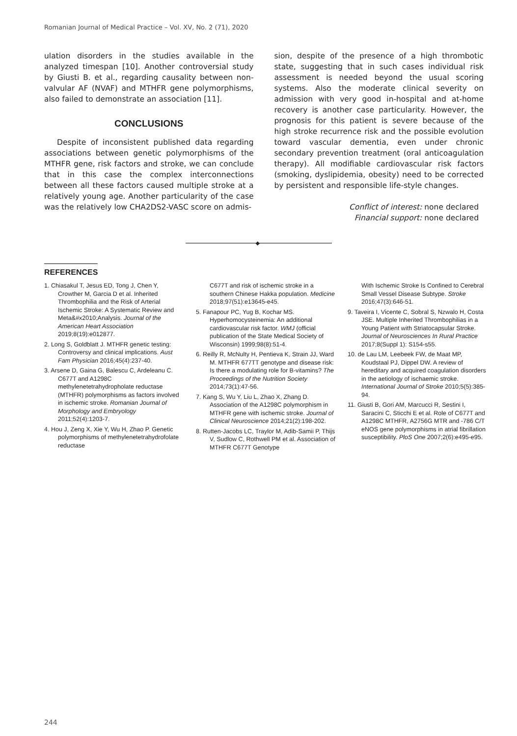Romanian Journal of Medical Practice – Vol. XV, No. 2 (71), 2020
ulation disorders in the studies available in the analyzed timespan [10]. Another controversial study by Giusti B. et al., regarding causality between non-valvular AF (NVAF) and MTHFR gene polymorphisms, also failed to demonstrate an association [11].
CONCLUSIONS
Despite of inconsistent published data regarding associations between genetic polymorphisms of the MTHFR gene, risk factors and stroke, we can conclude that in this case the complex interconnections between all these factors caused multiple stroke at a relatively young age. Another particularity of the case was the relatively low CHA2DS2-VASC score on admis-
sion, despite of the presence of a high thrombotic state, suggesting that in such cases individual risk assessment is needed beyond the usual scoring systems. Also the moderate clinical severity on admission with very good in-hospital and at-home recovery is another case particularity. However, the prognosis for this patient is severe because of the high stroke recurrence risk and the possible evolution toward vascular dementia, even under chronic secondary prevention treatment (oral anticoagulation therapy). All modifiable cardiovascular risk factors (smoking, dyslipidemia, obesity) need to be corrected by persistent and responsible life-style changes.
Conflict of interest: none declared
Financial support: none declared
◆
REFERENCES
1. Chiasakul T, Jesus ED, Tong J, Chen Y, Crowther M, Garcia D et al. Inherited Thrombophilia and the Risk of Arterial Ischemic Stroke: A Systematic Review and Meta&#x2010;Analysis. Journal of the American Heart Association 2019;8(19):e012877.
2. Long S, Goldblatt J. MTHFR genetic testing: Controversy and clinical implications. Aust Fam Physician 2016;45(4):237-40.
3. Arsene D, Gaina G, Balescu C, Ardeleanu C. C677T and A1298C methylenetetrahydropholate reductase (MTHFR) polymorphisms as factors involved in ischemic stroke. Romanian Journal of Morphology and Embryology 2011;52(4):1203-7.
4. Hou J, Zeng X, Xie Y, Wu H, Zhao P. Genetic polymorphisms of methylenetetrahydrofolate reductase
C677T and risk of ischemic stroke in a southern Chinese Hakka population. Medicine 2018;97(51):e13645-e45.
5. Fanapour PC, Yug B, Kochar MS. Hyperhomocysteinemia: An additional cardiovascular risk factor. WMJ (official publication of the State Medical Society of Wisconsin) 1999;98(8):51-4.
6. Reilly R, McNulty H, Pentieva K, Strain JJ, Ward M. MTHFR 677TT genotype and disease risk: Is there a modulating role for B-vitamins? The Proceedings of the Nutrition Society 2014;73(1):47-56.
7. Kang S, Wu Y, Liu L, Zhao X, Zhang D. Association of the A1298C polymorphism in MTHFR gene with ischemic stroke. Journal of Clinical Neuroscience 2014;21(2):198-202.
8. Rutten-Jacobs LC, Traylor M, Adib-Samii P, Thijs V, Sudlow C, Rothwell PM et al. Association of MTHFR C677T Genotype
With Ischemic Stroke Is Confined to Cerebral Small Vessel Disease Subtype. Stroke 2016;47(3):646-51.
9. Taveira I, Vicente C, Sobral S, Nzwalo H, Costa JSE. Multiple Inherited Thrombophilias in a Young Patient with Striatocapsular Stroke. Journal of Neurosciences In Rural Practice 2017;8(Suppl 1): S154-s55.
10. de Lau LM, Leebeek FW, de Maat MP, Koudstaal PJ, Dippel DW. A review of hereditary and acquired coagulation disorders in the aetiology of ischaemic stroke. International Journal of Stroke 2010;5(5):385-94.
11. Giusti B, Gori AM, Marcucci R, Sestini I, Saracini C, Sticchi E et al. Role of C677T and A1298C MTHFR, A2756G MTR and -786 C/T eNOS gene polymorphisms in atrial fibrillation susceptibility. PloS One 2007;2(6):e495-e95.
244